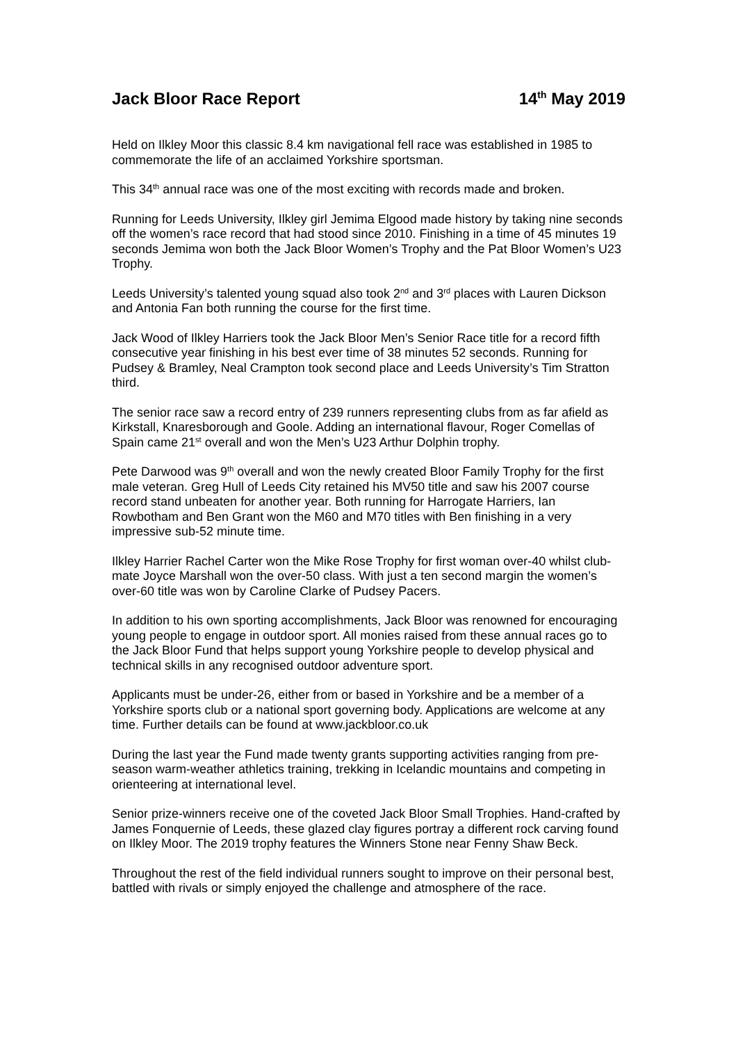Jack Bloor Race Report 14<sup>th</sup> May 2019
Held on Ilkley Moor this classic 8.4 km navigational fell race was established in 1985 to commemorate the life of an acclaimed Yorkshire sportsman.
This 34<sup>th</sup> annual race was one of the most exciting with records made and broken.
Running for Leeds University, Ilkley girl Jemima Elgood made history by taking nine seconds off the women’s race record that had stood since 2010. Finishing in a time of 45 minutes 19 seconds Jemima won both the Jack Bloor Women’s Trophy and the Pat Bloor Women’s U23 Trophy.
Leeds University’s talented young squad also took 2<sup>nd</sup> and 3<sup>rd</sup> places with Lauren Dickson and Antonia Fan both running the course for the first time.
Jack Wood of Ilkley Harriers took the Jack Bloor Men’s Senior Race title for a record fifth consecutive year finishing in his best ever time of 38 minutes 52 seconds. Running for Pudsey & Bramley, Neal Crampton took second place and Leeds University’s Tim Stratton third.
The senior race saw a record entry of 239 runners representing clubs from as far afield as Kirkstall, Knaresborough and Goole. Adding an international flavour, Roger Comellas of Spain came 21<sup>st</sup> overall and won the Men’s U23 Arthur Dolphin trophy.
Pete Darwood was 9<sup>th</sup> overall and won the newly created Bloor Family Trophy for the first male veteran. Greg Hull of Leeds City retained his MV50 title and saw his 2007 course record stand unbeaten for another year. Both running for Harrogate Harriers, Ian Rowbotham and Ben Grant won the M60 and M70 titles with Ben finishing in a very impressive sub-52 minute time.
Ilkley Harrier Rachel Carter won the Mike Rose Trophy for first woman over-40 whilst club-mate Joyce Marshall won the over-50 class. With just a ten second margin the women’s over-60 title was won by Caroline Clarke of Pudsey Pacers.
In addition to his own sporting accomplishments, Jack Bloor was renowned for encouraging young people to engage in outdoor sport. All monies raised from these annual races go to the Jack Bloor Fund that helps support young Yorkshire people to develop physical and technical skills in any recognised outdoor adventure sport.
Applicants must be under-26, either from or based in Yorkshire and be a member of a Yorkshire sports club or a national sport governing body. Applications are welcome at any time. Further details can be found at www.jackbloor.co.uk
During the last year the Fund made twenty grants supporting activities ranging from pre-season warm-weather athletics training, trekking in Icelandic mountains and competing in orienteering at international level.
Senior prize-winners receive one of the coveted Jack Bloor Small Trophies. Hand-crafted by James Fonquernie of Leeds, these glazed clay figures portray a different rock carving found on Ilkley Moor. The 2019 trophy features the Winners Stone near Fenny Shaw Beck.
Throughout the rest of the field individual runners sought to improve on their personal best, battled with rivals or simply enjoyed the challenge and atmosphere of the race.